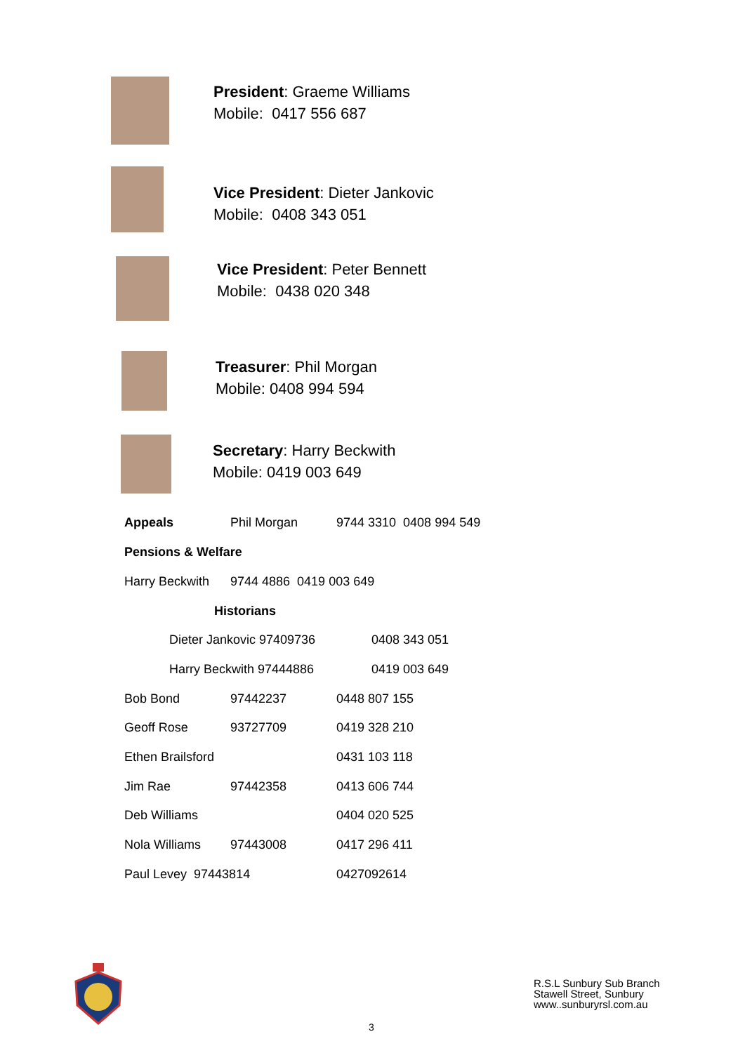President: Graeme Williams
Mobile: 0417 556 687
Vice President: Dieter Jankovic
Mobile: 0408 343 051
Vice President: Peter Bennett
Mobile: 0438 020 348
Treasurer: Phil Morgan
Mobile: 0408 994 594
Secretary: Harry Beckwith
Mobile: 0419 003 649
Appeals Phil Morgan 9744 3310 0408 994 549
Pensions & Welfare
Harry Beckwith 9744 4886 0419 003 649
Historians
Dieter Jankovic 97409736 0408 343 051
Harry Beckwith 97444886 0419 003 649
Bob Bond 97442237 0448 807 155
Geoff Rose 93727709 0419 328 210
Ethen Brailsford 0431 103 118
Jim Rae 97442358 0413 606 744
Deb Williams 0404 020 525
Nola Williams 97443008 0417 296 411
Paul Levey 97443814 0427092614
R.S.L Sunbury Sub Branch
Stawell Street, Sunbury
www..sunburyrsl.com.au
3